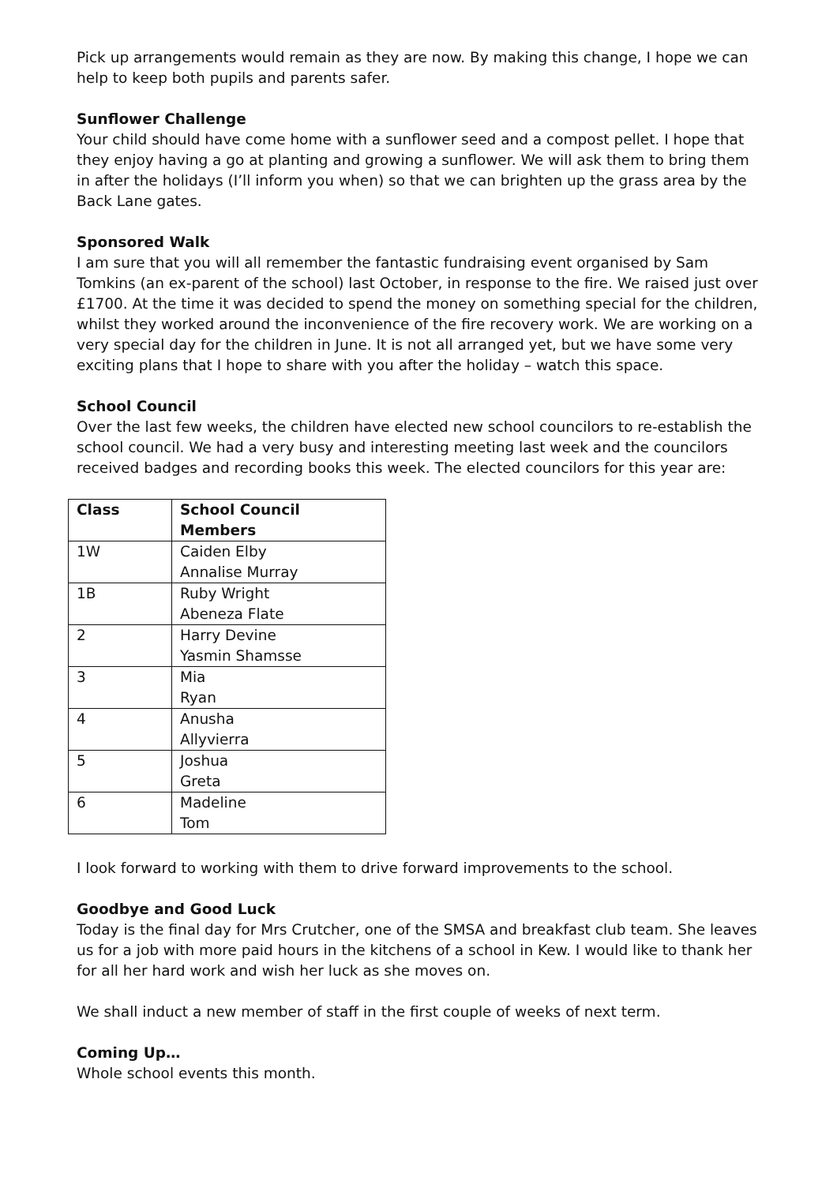Pick up arrangements would remain as they are now. By making this change, I hope we can help to keep both pupils and parents safer.
Sunflower Challenge
Your child should have come home with a sunflower seed and a compost pellet. I hope that they enjoy having a go at planting and growing a sunflower. We will ask them to bring them in after the holidays (I’ll inform you when) so that we can brighten up the grass area by the Back Lane gates.
Sponsored Walk
I am sure that you will all remember the fantastic fundraising event organised by Sam Tomkins (an ex-parent of the school) last October, in response to the fire. We raised just over £1700. At the time it was decided to spend the money on something special for the children, whilst they worked around the inconvenience of the fire recovery work. We are working on a very special day for the children in June. It is not all arranged yet, but we have some very exciting plans that I hope to share with you after the holiday – watch this space.
School Council
Over the last few weeks, the children have elected new school councilors to re-establish the school council. We had a very busy and interesting meeting last week and the councilors received badges and recording books this week. The elected councilors for this year are:
| Class | School Council Members |
| --- | --- |
| 1W | Caiden Elby Annalise Murray |
| 1B | Ruby Wright Abeneza Flate |
| 2 | Harry Devine Yasmin Shamsse |
| 3 | Mia Ryan |
| 4 | Anusha Allyvierra |
| 5 | Joshua Greta |
| 6 | Madeline Tom |
I look forward to working with them to drive forward improvements to the school.
Goodbye and Good Luck
Today is the final day for Mrs Crutcher, one of the SMSA and breakfast club team. She leaves us for a job with more paid hours in the kitchens of a school in Kew. I would like to thank her for all her hard work and wish her luck as she moves on.
We shall induct a new member of staff in the first couple of weeks of next term.
Coming Up…
Whole school events this month.